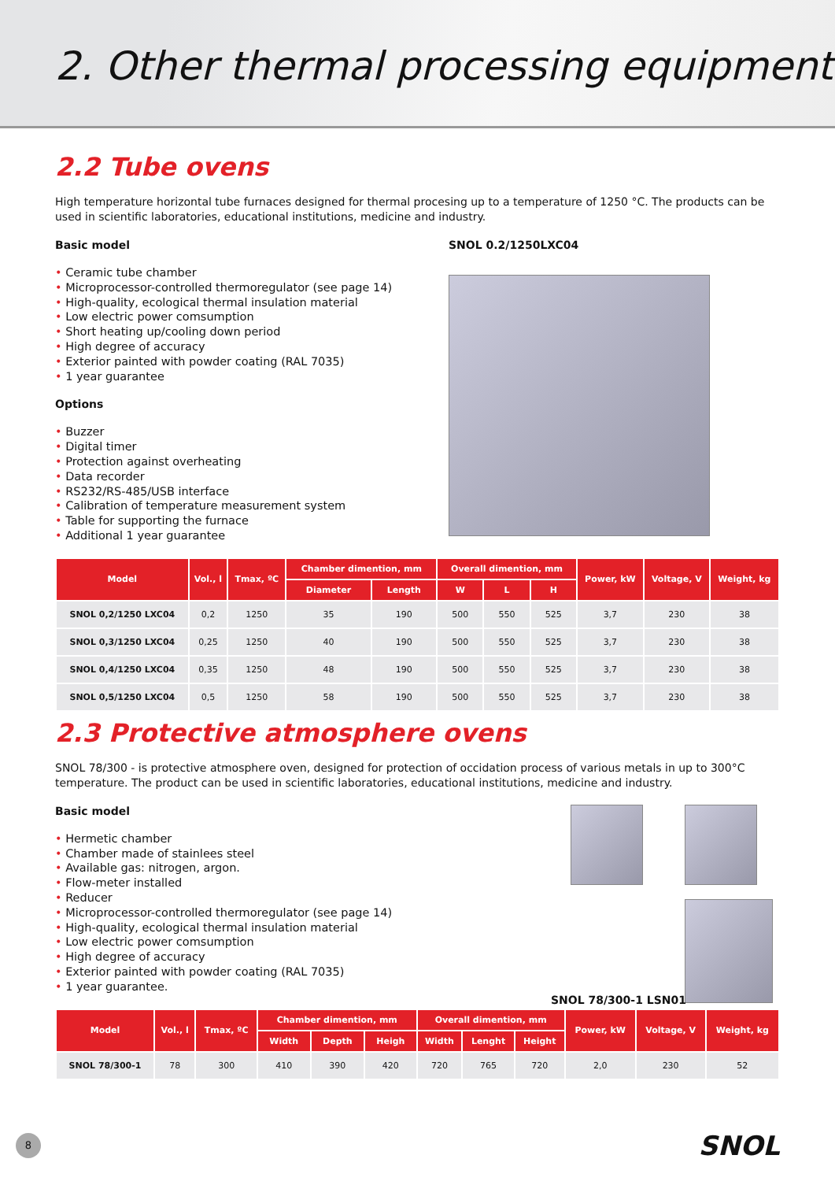2. Other thermal processing equipment
2.2 Tube ovens
High temperature horizontal tube furnaces designed for thermal procesing up to a temperature of 1250 °C. The products can be used in scientific laboratories, educational institutions, medicine and industry.
Basic model
Ceramic tube chamber
Microprocessor-controlled thermoregulator (see page 14)
High-quality, ecological thermal insulation material
Low electric power comsumption
Short heating up/cooling down period
High degree of accuracy
Exterior painted with powder coating (RAL 7035)
1 year guarantee
Options
Buzzer
Digital timer
Protection against overheating
Data recorder
RS232/RS-485/USB interface
Calibration of temperature measurement system
Table for supporting the furnace
Additional 1 year guarantee
SNOL 0.2/1250LXC04
| Model | Vol., l | Tmax, ºC | Chamber dimention, mm | | Overall dimention, mm | | | Power, kW | Voltage, V | Weight, kg |
| --- | --- | --- | --- | --- | --- | --- | --- | --- | --- | --- |
| | | | Diameter | Length | W | L | H | | | |
| SNOL 0,2/1250 LXC04 | 0,2 | 1250 | 35 | 190 | 500 | 550 | 525 | 3,7 | 230 | 38 |
| SNOL 0,3/1250 LXC04 | 0,25 | 1250 | 40 | 190 | 500 | 550 | 525 | 3,7 | 230 | 38 |
| SNOL 0,4/1250 LXC04 | 0,35 | 1250 | 48 | 190 | 500 | 550 | 525 | 3,7 | 230 | 38 |
| SNOL 0,5/1250 LXC04 | 0,5 | 1250 | 58 | 190 | 500 | 550 | 525 | 3,7 | 230 | 38 |
2.3 Protective atmosphere ovens
SNOL 78/300 - is protective atmosphere oven, designed for protection of occidation process of various metals in up to 300°C temperature. The product can be used in scientific laboratories, educational institutions, medicine and industry.
Basic model
Hermetic chamber
Chamber made of stainlees steel
Available gas: nitrogen, argon.
Flow-meter installed
Reducer
Microprocessor-controlled thermoregulator (see page 14)
High-quality, ecological thermal insulation material
Low electric power comsumption
High degree of accuracy
Exterior painted with powder coating (RAL 7035)
1 year guarantee.
SNOL 78/300-1 LSN01
| Model | Vol., l | Tmax, ºC | Chamber dimention, mm | | | Overall dimention, mm | | | Power, kW | Voltage, V | Weight, kg |
| --- | --- | --- | --- | --- | --- | --- | --- | --- | --- | --- | --- |
| | | | Width | Depth | Heigh | Width | Lenght | Height | | | |
| SNOL 78/300-1 | 78 | 300 | 410 | 390 | 420 | 720 | 765 | 720 | 2,0 | 230 | 52 |
8
SNOL